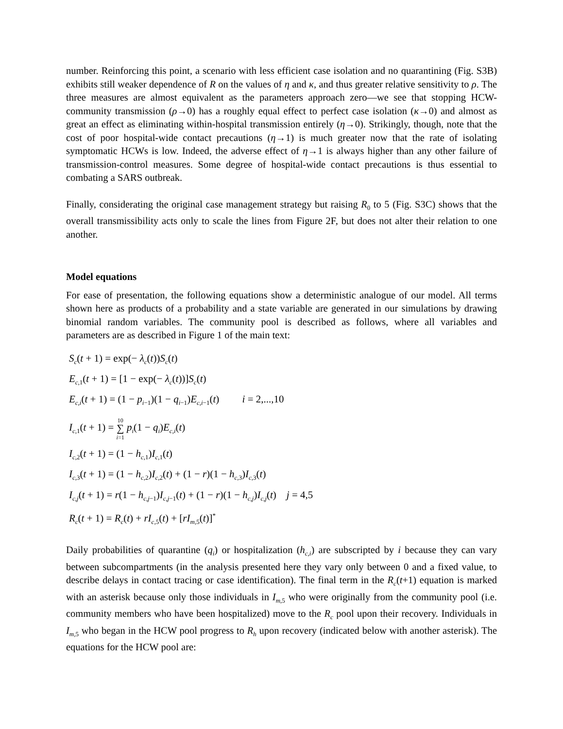number. Reinforcing this point, a scenario with less efficient case isolation and no quarantining (Fig. S3B) exhibits still weaker dependence of R on the values of η and κ, and thus greater relative sensitivity to ρ. The three measures are almost equivalent as the parameters approach zero—we see that stopping HCW-community transmission (ρ→0) has a roughly equal effect to perfect case isolation (κ→0) and almost as great an effect as eliminating within-hospital transmission entirely (η→0). Strikingly, though, note that the cost of poor hospital-wide contact precautions (η→1) is much greater now that the rate of isolating symptomatic HCWs is low. Indeed, the adverse effect of η→1 is always higher than any other failure of transmission-control measures. Some degree of hospital-wide contact precautions is thus essential to combating a SARS outbreak.
Finally, considerating the original case management strategy but raising R<sub>0</sub> to 5 (Fig. S3C) shows that the overall transmissibility acts only to scale the lines from Figure 2F, but does not alter their relation to one another.
Model equations
For ease of presentation, the following equations show a deterministic analogue of our model. All terms shown here as products of a probability and a state variable are generated in our simulations by drawing binomial random variables. The community pool is described as follows, where all variables and parameters are as described in Figure 1 of the main text:
S<sub>c</sub>(t + 1) = exp(− λ<sub>c</sub>(t))S<sub>c</sub>(t)
E<sub>c,1</sub>(t + 1) = [1 − exp(− λ<sub>c</sub>(t))]S<sub>c</sub>(t)
E<sub>c,i</sub>(t + 1) = (1 − p<sub>i−1</sub>)(1 − q<sub>i−1</sub>)E<sub>c,i−1</sub>(t) i = 2,...,10
I<sub>c,1</sub>(t + 1) = 10
∑
i=1 p<sub>i</sub>(1 − q<sub>i</sub>)E<sub>c,i</sub>(t)
I<sub>c,2</sub>(t + 1) = (1 − h<sub>c,1</sub>)I<sub>c,1</sub>(t)
I<sub>c,3</sub>(t + 1) = (1 − h<sub>c,2</sub>)I<sub>c,2</sub>(t) + (1 − r)(1 − h<sub>c,3</sub>)I<sub>c,3</sub>(t)
I<sub>c,j</sub>(t + 1) = r(1 − h<sub>c,j−1</sub>)I<sub>c,j−1</sub>(t) + (1 − r)(1 − h<sub>c,j</sub>)I<sub>c,j</sub>(t) j = 4,5
R<sub>c</sub>(t + 1) = R<sub>c</sub>(t) + rI<sub>c,5</sub>(t) + [rI<sub>m,5</sub>(t)]<sup>*</sup>
Daily probabilities of quarantine (q<sub>i</sub>) or hospitalization (h<sub>c,i</sub>) are subscripted by i because they can vary between subcompartments (in the analysis presented here they vary only between 0 and a fixed value, to describe delays in contact tracing or case identification). The final term in the R<sub>c</sub>(t+1) equation is marked with an asterisk because only those individuals in I<sub>m,5</sub> who were originally from the community pool (i.e. community members who have been hospitalized) move to the R<sub>c</sub> pool upon their recovery. Individuals in I<sub>m,5</sub> who began in the HCW pool progress to R<sub>h</sub> upon recovery (indicated below with another asterisk). The equations for the HCW pool are: